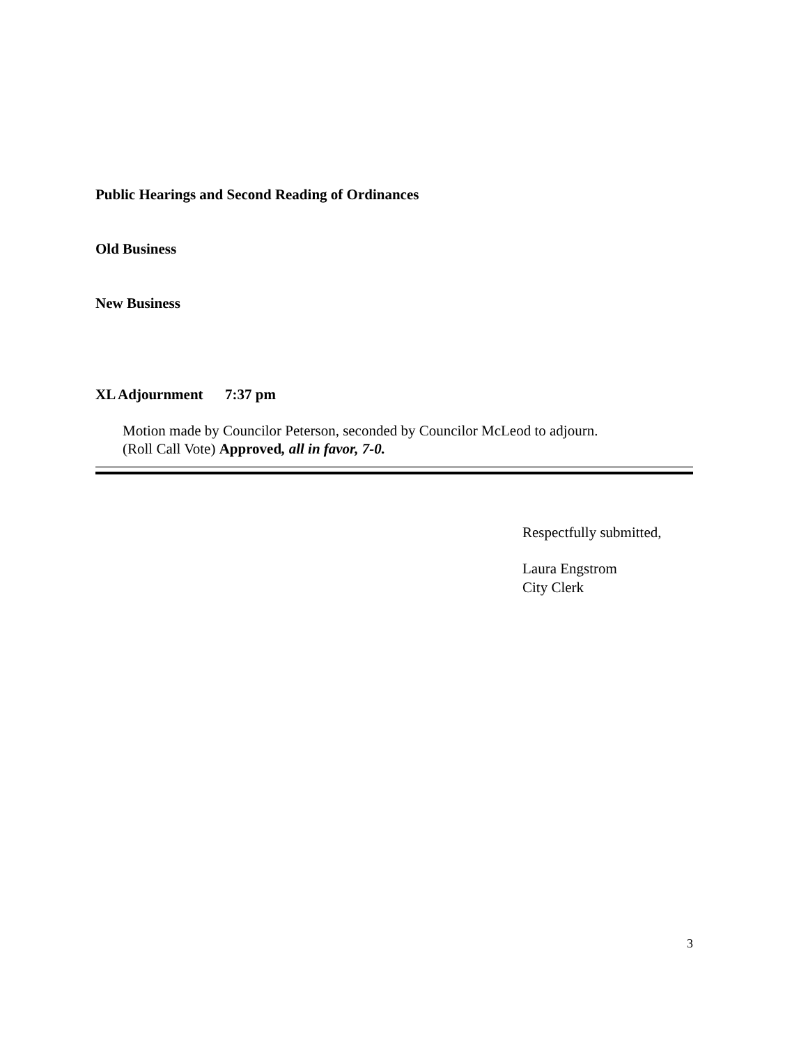Public Hearings and Second Reading of Ordinances
Old Business
New Business
XL Adjournment 7:37 pm
Motion made by Councilor Peterson, seconded by Councilor McLeod to adjourn.
(Roll Call Vote) Approved, all in favor, 7-0.
Respectfully submitted,
Laura Engstrom
City Clerk
3